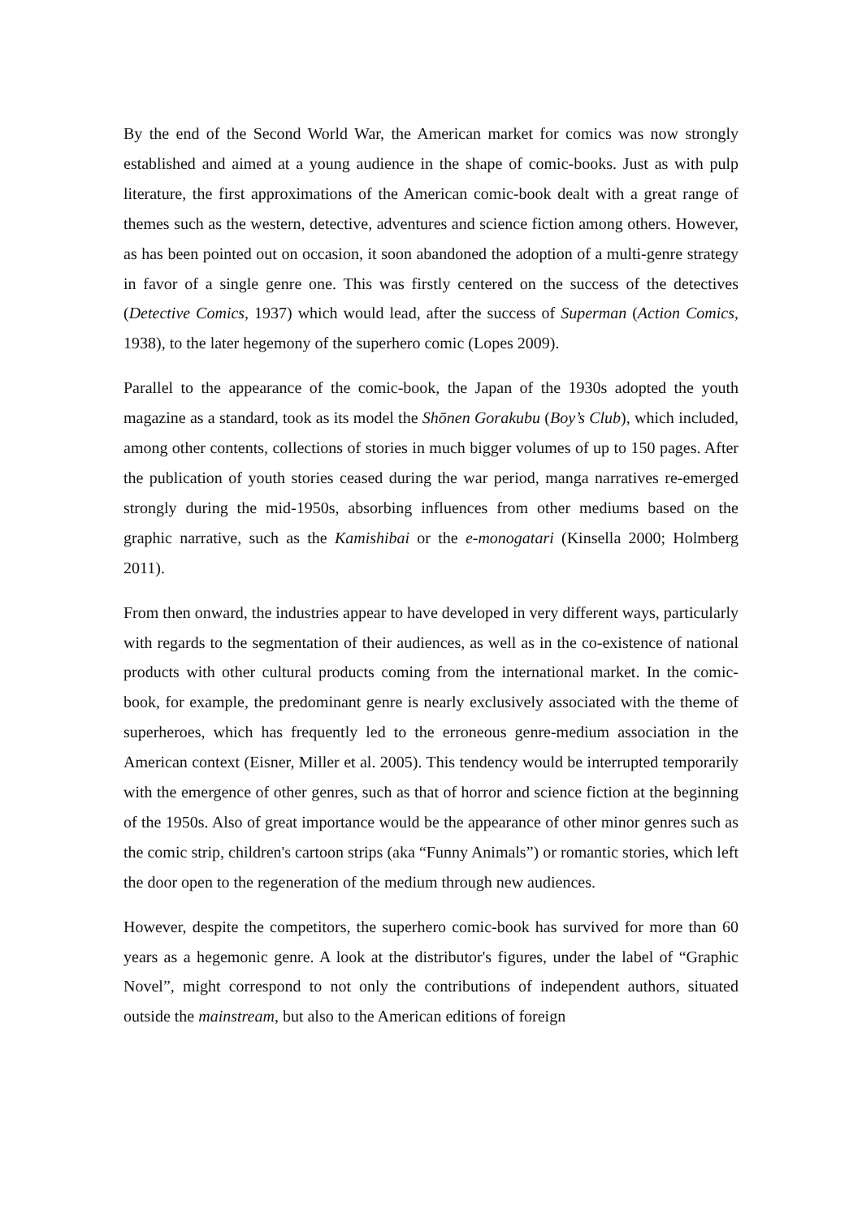By the end of the Second World War, the American market for comics was now strongly established and aimed at a young audience in the shape of comic-books. Just as with pulp literature, the first approximations of the American comic-book dealt with a great range of themes such as the western, detective, adventures and science fiction among others. However, as has been pointed out on occasion, it soon abandoned the adoption of a multi-genre strategy in favor of a single genre one. This was firstly centered on the success of the detectives (Detective Comics, 1937) which would lead, after the success of Superman (Action Comics, 1938), to the later hegemony of the superhero comic (Lopes 2009).
Parallel to the appearance of the comic-book, the Japan of the 1930s adopted the youth magazine as a standard, took as its model the Shōnen Gorakubu (Boy’s Club), which included, among other contents, collections of stories in much bigger volumes of up to 150 pages. After the publication of youth stories ceased during the war period, manga narratives re-emerged strongly during the mid-1950s, absorbing influences from other mediums based on the graphic narrative, such as the Kamishibai or the e-monogatari (Kinsella 2000; Holmberg 2011).
From then onward, the industries appear to have developed in very different ways, particularly with regards to the segmentation of their audiences, as well as in the co-existence of national products with other cultural products coming from the international market. In the comic-book, for example, the predominant genre is nearly exclusively associated with the theme of superheroes, which has frequently led to the erroneous genre-medium association in the American context (Eisner, Miller et al. 2005). This tendency would be interrupted temporarily with the emergence of other genres, such as that of horror and science fiction at the beginning of the 1950s. Also of great importance would be the appearance of other minor genres such as the comic strip, children's cartoon strips (aka “Funny Animals”) or romantic stories, which left the door open to the regeneration of the medium through new audiences.
However, despite the competitors, the superhero comic-book has survived for more than 60 years as a hegemonic genre. A look at the distributor's figures, under the label of “Graphic Novel”, might correspond to not only the contributions of independent authors, situated outside the mainstream, but also to the American editions of foreign